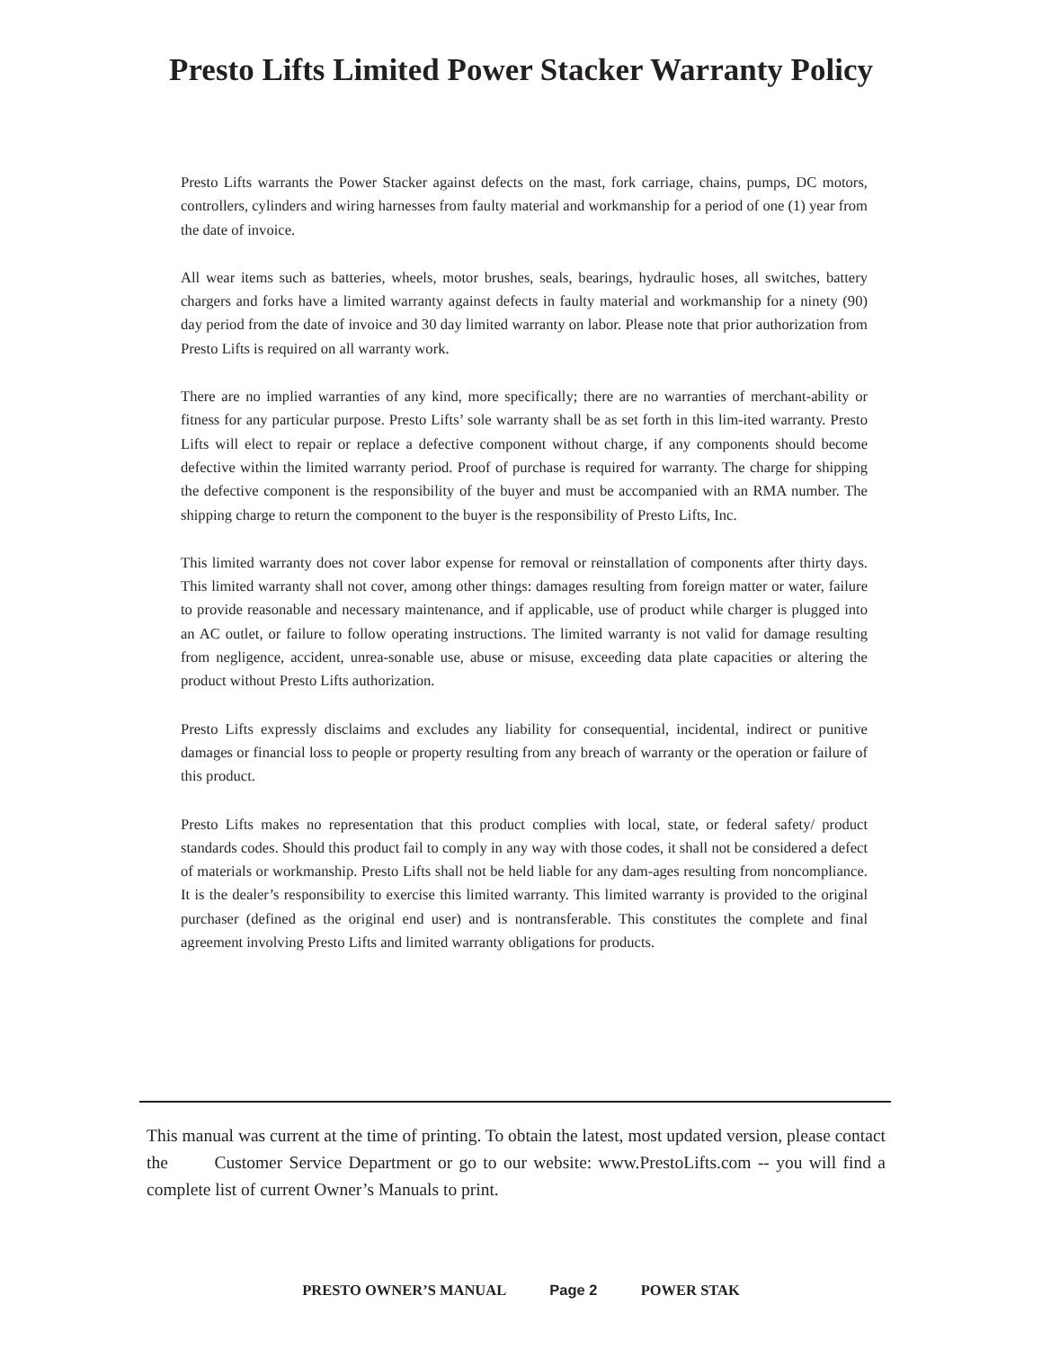Presto Lifts Limited Power Stacker Warranty Policy
Presto Lifts warrants the Power Stacker against defects on the mast, fork carriage, chains, pumps, DC motors, controllers, cylinders and wiring harnesses from faulty material and workmanship for a period of one (1) year from the date of invoice.
All wear items such as batteries, wheels, motor brushes, seals, bearings, hydraulic hoses, all switches, battery chargers and forks have a limited warranty against defects in faulty material and workmanship for a ninety (90) day period from the date of invoice and 30 day limited warranty on labor. Please note that prior authorization from Presto Lifts is required on all warranty work.
There are no implied warranties of any kind, more specifically; there are no warranties of merchant-ability or fitness for any particular purpose. Presto Lifts’ sole warranty shall be as set forth in this lim-ited warranty. Presto Lifts will elect to repair or replace a defective component without charge, if any components should become defective within the limited warranty period. Proof of purchase is required for warranty. The charge for shipping the defective component is the responsibility of the buyer and must be accompanied with an RMA number. The shipping charge to return the component to the buyer is the responsibility of Presto Lifts, Inc.
This limited warranty does not cover labor expense for removal or reinstallation of components after thirty days. This limited warranty shall not cover, among other things: damages resulting from foreign matter or water, failure to provide reasonable and necessary maintenance, and if applicable, use of product while charger is plugged into an AC outlet, or failure to follow operating instructions. The limited warranty is not valid for damage resulting from negligence, accident, unrea-sonable use, abuse or misuse, exceeding data plate capacities or altering the product without Presto Lifts authorization.
Presto Lifts expressly disclaims and excludes any liability for consequential, incidental, indirect or punitive damages or financial loss to people or property resulting from any breach of warranty or the operation or failure of this product.
Presto Lifts makes no representation that this product complies with local, state, or federal safety/ product standards codes. Should this product fail to comply in any way with those codes, it shall not be considered a defect of materials or workmanship. Presto Lifts shall not be held liable for any dam-ages resulting from noncompliance. It is the dealer’s responsibility to exercise this limited warranty. This limited warranty is provided to the original purchaser (defined as the original end user) and is nontransferable. This constitutes the complete and final agreement involving Presto Lifts and limited warranty obligations for products.
This manual was current at the time of printing. To obtain the latest, most updated version, please contact the Customer Service Department or go to our website: www.PrestoLifts.com -- you will find a complete list of current Owner’s Manuals to print.
PRESTO OWNER’S MANUAL Page 2 POWER STAK